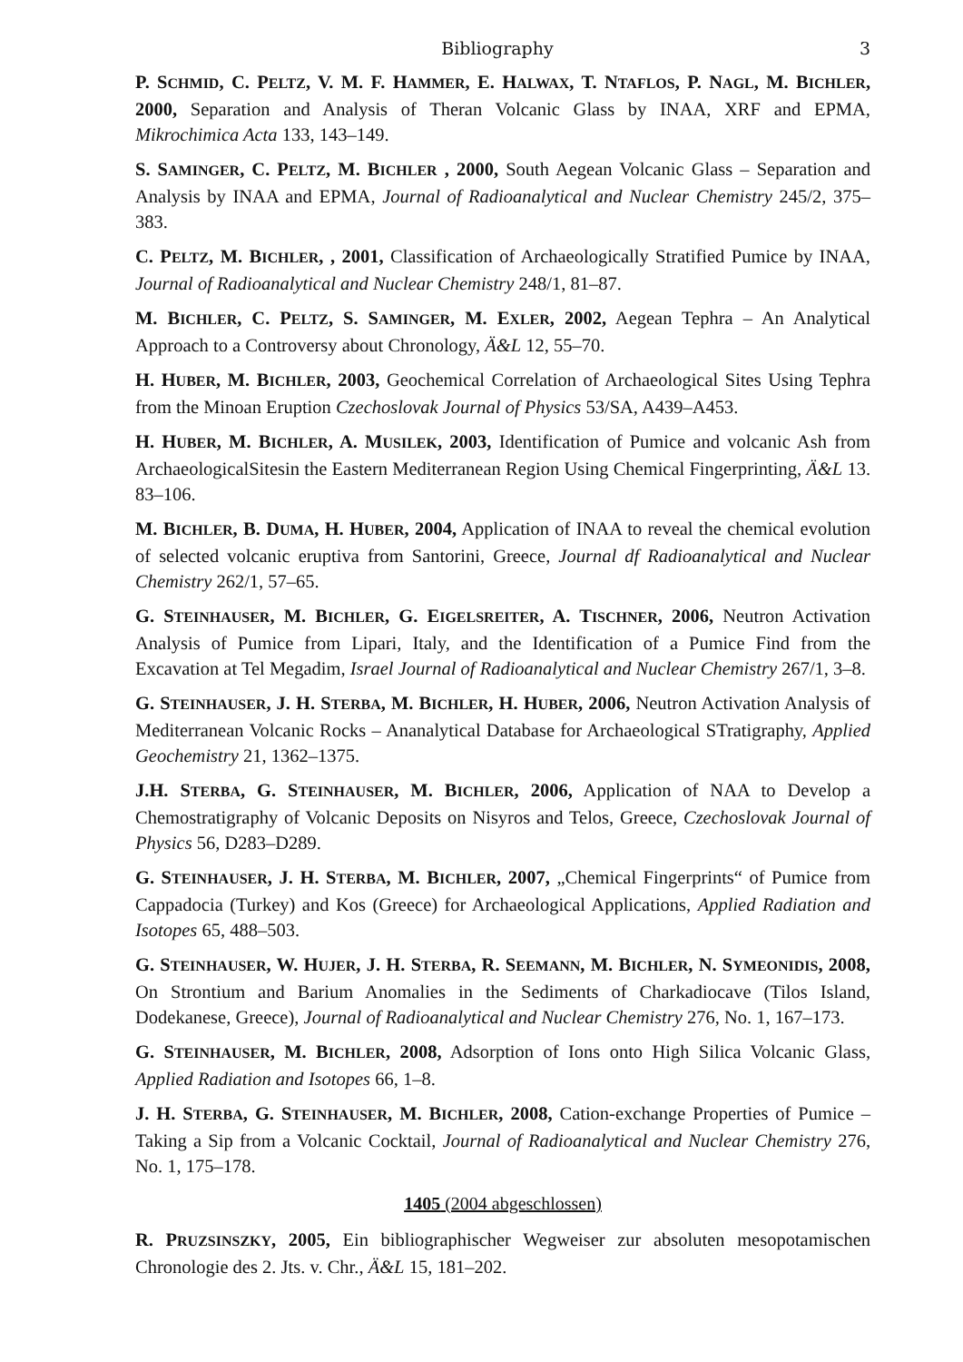Bibliography 3
P. SCHMID, C. PELTZ, V. M. F. HAMMER, E. HALWAX, T. NTAFLOS, P. NAGL, M. BICHLER, 2000, Separation and Analysis of Theran Volcanic Glass by INAA, XRF and EPMA, Mikrochimica Acta 133, 143–149.
S. SAMINGER, C. PELTZ, M. BICHLER , 2000, South Aegean Volcanic Glass – Separation and Analysis by INAA and EPMA, Journal of Radioanalytical and Nuclear Chemistry 245/2, 375–383.
C. PELTZ, M. BICHLER, , 2001, Classification of Archaeologically Stratified Pumice by INAA, Journal of Radioanalytical and Nuclear Chemistry 248/1, 81–87.
M. BICHLER, C. PELTZ, S. SAMINGER, M. EXLER, 2002, Aegean Tephra – An Analytical Approach to a Controversy about Chronology, Ä&L 12, 55–70.
H. HUBER, M. BICHLER, 2003, Geochemical Correlation of Archaeological Sites Using Tephra from the Minoan Eruption Czechoslovak Journal of Physics 53/SA, A439–A453.
H. HUBER, M. BICHLER, A. MUSILEK, 2003, Identification of Pumice and volcanic Ash from ArchaeologicalSitesin the Eastern Mediterranean Region Using Chemical Fingerprinting, Ä&L 13. 83–106.
M. BICHLER, B. DUMA, H. HUBER, 2004, Application of INAA to reveal the chemical evolution of selected volcanic eruptiva from Santorini, Greece, Journal df Radioanalytical and Nuclear Chemistry 262/1, 57–65.
G. STEINHAUSER, M. BICHLER, G. EIGELSREITER, A. TISCHNER, 2006, Neutron Activation Analysis of Pumice from Lipari, Italy, and the Identification of a Pumice Find from the Excavation at Tel Megadim, Israel Journal of Radioanalytical and Nuclear Chemistry 267/1, 3–8.
G. STEINHAUSER, J. H. STERBA, M. BICHLER, H. HUBER, 2006, Neutron Activation Analysis of Mediterranean Volcanic Rocks – Ananalytical Database for Archaeological STratigraphy, Applied Geochemistry 21, 1362–1375.
J.H. STERBA, G. STEINHAUSER, M. BICHLER, 2006, Application of NAA to Develop a Chemostratigraphy of Volcanic Deposits on Nisyros and Telos, Greece, Czechoslovak Journal of Physics 56, D283–D289.
G. STEINHAUSER, J. H. STERBA, M. BICHLER, 2007, „Chemical Fingerprints“ of Pumice from Cappadocia (Turkey) and Kos (Greece) for Archaeological Applications, Applied Radiation and Isotopes 65, 488–503.
G. STEINHAUSER, W. HUJER, J. H. STERBA, R. SEEMANN, M. BICHLER, N. SYMEONIDIS, 2008, On Strontium and Barium Anomalies in the Sediments of Charkadiocave (Tilos Island, Dodekanese, Greece), Journal of Radioanalytical and Nuclear Chemistry 276, No. 1, 167–173.
G. STEINHAUSER, M. BICHLER, 2008, Adsorption of Ions onto High Silica Volcanic Glass, Applied Radiation and Isotopes 66, 1–8.
J. H. STERBA, G. STEINHAUSER, M. BICHLER, 2008, Cation-exchange Properties of Pumice – Taking a Sip from a Volcanic Cocktail, Journal of Radioanalytical and Nuclear Chemistry 276, No. 1, 175–178.
1405 (2004 abgeschlossen)
R. PRUZSINSZKY, 2005, Ein bibliographischer Wegweiser zur absoluten mesopotamischen Chronologie des 2. Jts. v. Chr., Ä&L 15, 181–202.